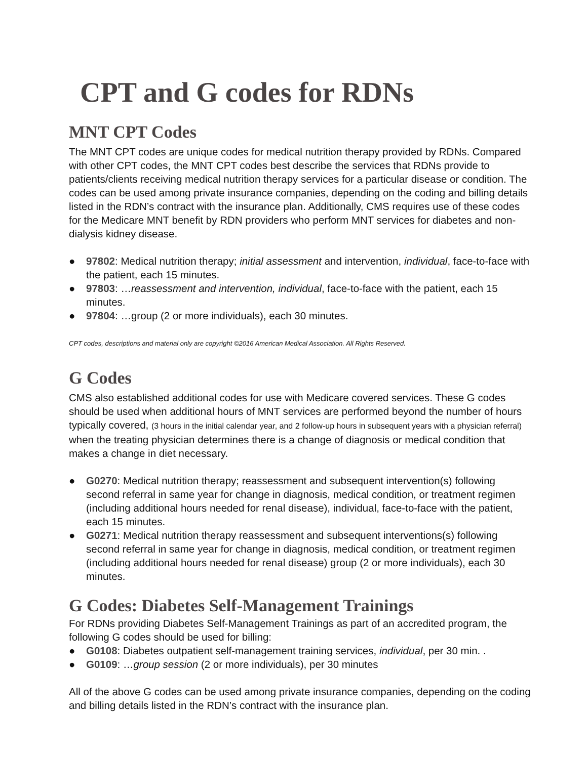CPT and G codes for RDNs
MNT CPT Codes
The MNT CPT codes are unique codes for medical nutrition therapy provided by RDNs. Compared with other CPT codes, the MNT CPT codes best describe the services that RDNs provide to patients/clients receiving medical nutrition therapy services for a particular disease or condition. The codes can be used among private insurance companies, depending on the coding and billing details listed in the RDN’s contract with the insurance plan. Additionally, CMS requires use of these codes for the Medicare MNT benefit by RDN providers who perform MNT services for diabetes and non-dialysis kidney disease.
● 97802: Medical nutrition therapy; initial assessment and intervention, individual, face-to-face with the patient, each 15 minutes.
● 97803: …reassessment and intervention, individual, face-to-face with the patient, each 15 minutes.
● 97804: …group (2 or more individuals), each 30 minutes.
CPT codes, descriptions and material only are copyright ©2016 American Medical Association. All Rights Reserved.
G Codes
CMS also established additional codes for use with Medicare covered services. These G codes should be used when additional hours of MNT services are performed beyond the number of hours typically covered, (3 hours in the initial calendar year, and 2 follow-up hours in subsequent years with a physician referral) when the treating physician determines there is a change of diagnosis or medical condition that makes a change in diet necessary.
● G0270: Medical nutrition therapy; reassessment and subsequent intervention(s) following second referral in same year for change in diagnosis, medical condition, or treatment regimen (including additional hours needed for renal disease), individual, face-to-face with the patient, each 15 minutes.
● G0271: Medical nutrition therapy reassessment and subsequent interventions(s) following second referral in same year for change in diagnosis, medical condition, or treatment regimen (including additional hours needed for renal disease) group (2 or more individuals), each 30 minutes.
G Codes: Diabetes Self-Management Trainings
For RDNs providing Diabetes Self-Management Trainings as part of an accredited program, the following G codes should be used for billing:
● G0108: Diabetes outpatient self-management training services, individual, per 30 min. .
● G0109: …group session (2 or more individuals), per 30 minutes
All of the above G codes can be used among private insurance companies, depending on the coding and billing details listed in the RDN’s contract with the insurance plan.